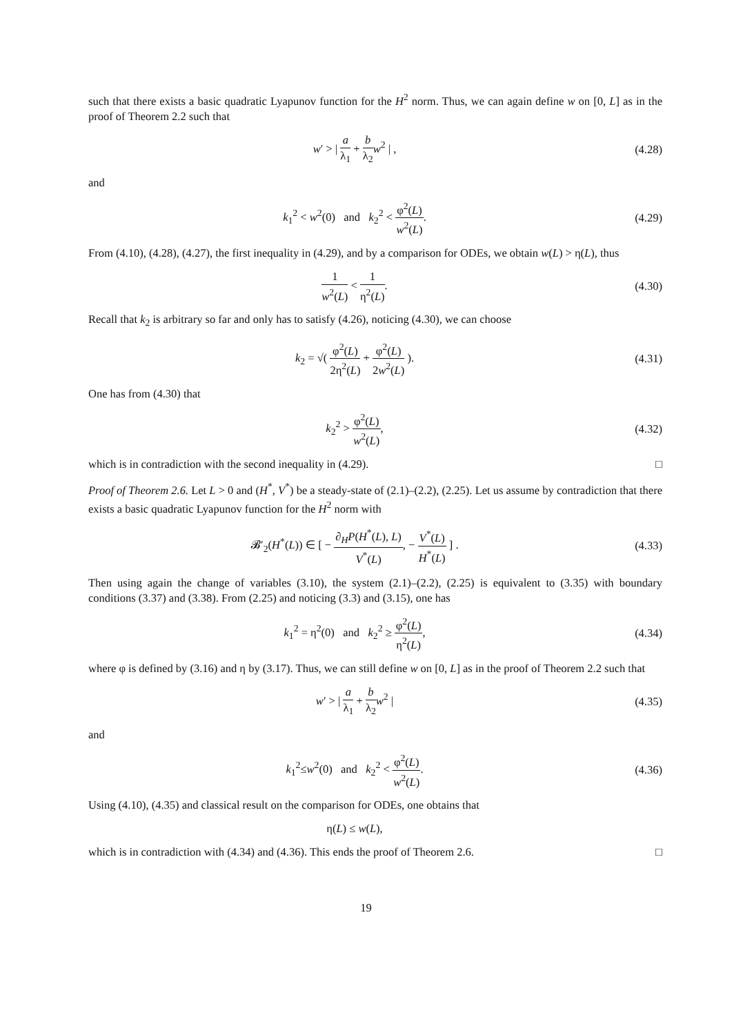such that there exists a basic quadratic Lyapunov function for the H<sup>2</sup> norm. Thus, we can again define w on [0, L] as in the proof of Theorem 2.2 such that
w′ > | a λ<sub>1</sub> + b λ<sub>2</sub> w<sup>2</sup> | , (4.28)
and
k<sub>1</sub><sup>2</sup> < w<sup>2</sup>(0) and k<sub>2</sub><sup>2</sup> < φ<sup>2</sup>(L) w<sup>2</sup>(L).
(4.29)
From (4.10), (4.28), (4.27), the first inequality in (4.29), and by a comparison for ODEs, we obtain w(L) > η(L), thus
1 w<sup>2</sup>(L) < 1 η<sup>2</sup>(L). (4.30)
Recall that k<sub>2</sub> is arbitrary so far and only has to satisfy (4.26), noticing (4.30), we can choose
k<sub>2</sub> = √( φ<sup>2</sup>(L) 2η<sup>2</sup>(L) + φ<sup>2</sup>(L) 2w<sup>2</sup>(L) ).
(4.31)
One has from (4.30) that
k<sub>2</sub><sup>2</sup> > φ<sup>2</sup>(L) w<sup>2</sup>(L), (4.32)
which is in contradiction with the second inequality in (4.29). □
Proof of Theorem 2.6. Let L > 0 and (H<sup>*</sup>, V<sup>*</sup>) be a steady-state of (2.1)–(2.2), (2.25). Let us assume by contradiction that there exists a basic quadratic Lyapunov function for the H<sup>2</sup> norm with
𝓑′<sub>2</sub>(H<sup>*</sup>(L)) ∈ [ − ∂<sub>H</sub>P(H<sup>*</sup>(L), L) V<sup>*</sup>(L), − V<sup>*</sup>(L) H<sup>*</sup>(L) ] .
(4.33)
Then using again the change of variables (3.10), the system (2.1)–(2.2), (2.25) is equivalent to (3.35) with boundary conditions (3.37) and (3.38). From (2.25) and noticing (3.3) and (3.15), one has
k<sub>1</sub><sup>2</sup> = η<sup>2</sup>(0) and k<sub>2</sub><sup>2</sup> ≥ φ<sup>2</sup>(L) η<sup>2</sup>(L),
(4.34)
where φ is defined by (3.16) and η by (3.17). Thus, we can still define w on [0, L] as in the proof of Theorem 2.2 such that
w′ > | a λ<sub>1</sub> + b λ<sub>2</sub> w<sup>2</sup> | (4.35)
and
k<sub>1</sub><sup>2</sup>≤w<sup>2</sup>(0) and k<sub>2</sub><sup>2</sup> < φ<sup>2</sup>(L) w<sup>2</sup>(L).
(4.36)
Using (4.10), (4.35) and classical result on the comparison for ODEs, one obtains that
η(L) ≤ w(L),
which is in contradiction with (4.34) and (4.36). This ends the proof of Theorem 2.6. □
19